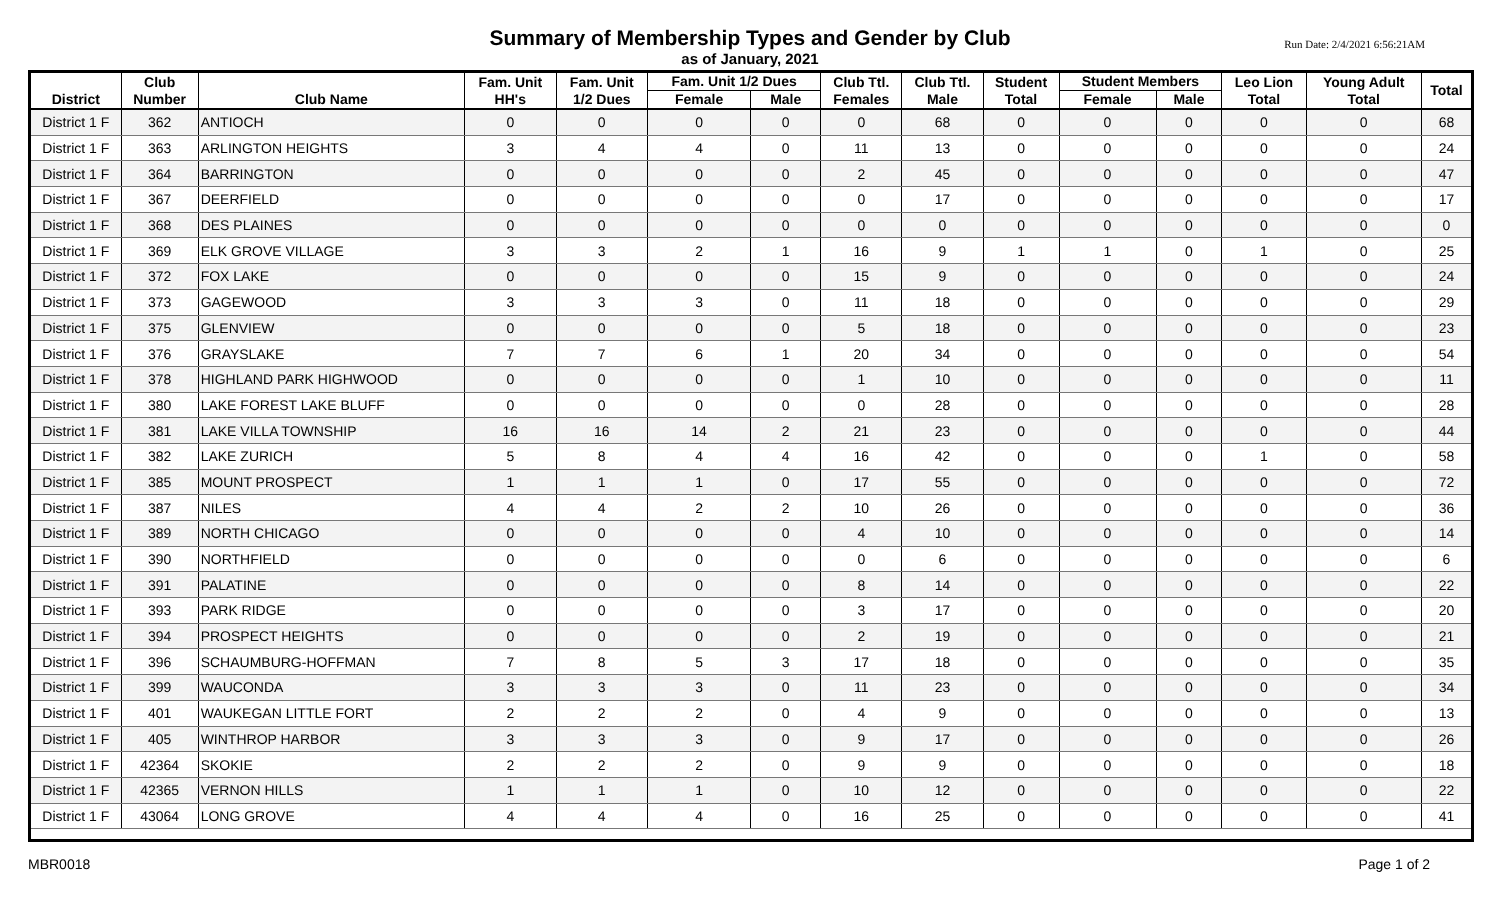Summary of Membership Types and Gender by Club
as of January, 2021
Run Date: 2/4/2021 6:56:21AM
| District | Club Number | Club Name | Fam. Unit HH's | Fam. Unit 1/2 Dues | Fam. Unit 1/2 Dues | | Club Ttl. Females | Club Ttl. Male | Student Total | Student Members | | Leo Lion Total | Young Adult Total | Total |
| --- | --- | --- | --- | --- | --- | --- | --- | --- | --- | --- | --- | --- | --- | --- |
| | | | | | Female | Male | | | | Female | Male | | | |
| District 1 F | 362 | ANTIOCH | 0 | 0 | 0 | 0 | 0 | 68 | 0 | 0 | 0 | 0 | 0 | 68 |
| District 1 F | 363 | ARLINGTON HEIGHTS | 3 | 4 | 4 | 0 | 11 | 13 | 0 | 0 | 0 | 0 | 0 | 24 |
| District 1 F | 364 | BARRINGTON | 0 | 0 | 0 | 0 | 2 | 45 | 0 | 0 | 0 | 0 | 0 | 47 |
| District 1 F | 367 | DEERFIELD | 0 | 0 | 0 | 0 | 0 | 17 | 0 | 0 | 0 | 0 | 0 | 17 |
| District 1 F | 368 | DES PLAINES | 0 | 0 | 0 | 0 | 0 | 0 | 0 | 0 | 0 | 0 | 0 | 0 |
| District 1 F | 369 | ELK GROVE VILLAGE | 3 | 3 | 2 | 1 | 16 | 9 | 1 | 1 | 0 | 1 | 0 | 25 |
| District 1 F | 372 | FOX LAKE | 0 | 0 | 0 | 0 | 15 | 9 | 0 | 0 | 0 | 0 | 0 | 24 |
| District 1 F | 373 | GAGEWOOD | 3 | 3 | 3 | 0 | 11 | 18 | 0 | 0 | 0 | 0 | 0 | 29 |
| District 1 F | 375 | GLENVIEW | 0 | 0 | 0 | 0 | 5 | 18 | 0 | 0 | 0 | 0 | 0 | 23 |
| District 1 F | 376 | GRAYSLAKE | 7 | 7 | 6 | 1 | 20 | 34 | 0 | 0 | 0 | 0 | 0 | 54 |
| District 1 F | 378 | HIGHLAND PARK HIGHWOOD | 0 | 0 | 0 | 0 | 1 | 10 | 0 | 0 | 0 | 0 | 0 | 11 |
| District 1 F | 380 | LAKE FOREST LAKE BLUFF | 0 | 0 | 0 | 0 | 0 | 28 | 0 | 0 | 0 | 0 | 0 | 28 |
| District 1 F | 381 | LAKE VILLA TOWNSHIP | 16 | 16 | 14 | 2 | 21 | 23 | 0 | 0 | 0 | 0 | 0 | 44 |
| District 1 F | 382 | LAKE ZURICH | 5 | 8 | 4 | 4 | 16 | 42 | 0 | 0 | 0 | 1 | 0 | 58 |
| District 1 F | 385 | MOUNT PROSPECT | 1 | 1 | 1 | 0 | 17 | 55 | 0 | 0 | 0 | 0 | 0 | 72 |
| District 1 F | 387 | NILES | 4 | 4 | 2 | 2 | 10 | 26 | 0 | 0 | 0 | 0 | 0 | 36 |
| District 1 F | 389 | NORTH CHICAGO | 0 | 0 | 0 | 0 | 4 | 10 | 0 | 0 | 0 | 0 | 0 | 14 |
| District 1 F | 390 | NORTHFIELD | 0 | 0 | 0 | 0 | 0 | 6 | 0 | 0 | 0 | 0 | 0 | 6 |
| District 1 F | 391 | PALATINE | 0 | 0 | 0 | 0 | 8 | 14 | 0 | 0 | 0 | 0 | 0 | 22 |
| District 1 F | 393 | PARK RIDGE | 0 | 0 | 0 | 0 | 3 | 17 | 0 | 0 | 0 | 0 | 0 | 20 |
| District 1 F | 394 | PROSPECT HEIGHTS | 0 | 0 | 0 | 0 | 2 | 19 | 0 | 0 | 0 | 0 | 0 | 21 |
| District 1 F | 396 | SCHAUMBURG-HOFFMAN | 7 | 8 | 5 | 3 | 17 | 18 | 0 | 0 | 0 | 0 | 0 | 35 |
| District 1 F | 399 | WAUCONDA | 3 | 3 | 3 | 0 | 11 | 23 | 0 | 0 | 0 | 0 | 0 | 34 |
| District 1 F | 401 | WAUKEGAN LITTLE FORT | 2 | 2 | 2 | 0 | 4 | 9 | 0 | 0 | 0 | 0 | 0 | 13 |
| District 1 F | 405 | WINTHROP HARBOR | 3 | 3 | 3 | 0 | 9 | 17 | 0 | 0 | 0 | 0 | 0 | 26 |
| District 1 F | 42364 | SKOKIE | 2 | 2 | 2 | 0 | 9 | 9 | 0 | 0 | 0 | 0 | 0 | 18 |
| District 1 F | 42365 | VERNON HILLS | 1 | 1 | 1 | 0 | 10 | 12 | 0 | 0 | 0 | 0 | 0 | 22 |
| District 1 F | 43064 | LONG GROVE | 4 | 4 | 4 | 0 | 16 | 25 | 0 | 0 | 0 | 0 | 0 | 41 |
MBR0018 Page 1 of 2